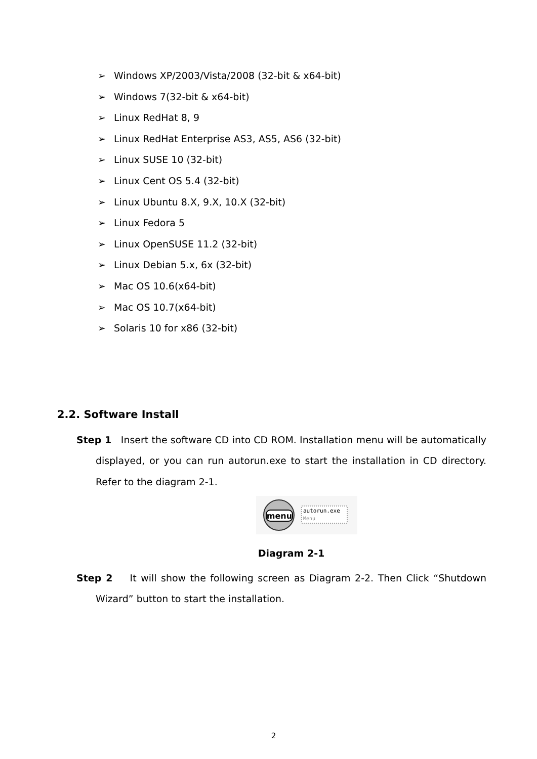➢ Windows XP/2003/Vista/2008 (32-bit & x64-bit)
➢ Windows 7(32-bit & x64-bit)
➢ Linux RedHat 8, 9
➢ Linux RedHat Enterprise AS3, AS5, AS6 (32-bit)
➢ Linux SUSE 10 (32-bit)
➢ Linux Cent OS 5.4 (32-bit)
➢ Linux Ubuntu 8.X, 9.X, 10.X (32-bit)
➢ Linux Fedora 5
➢ Linux OpenSUSE 11.2 (32-bit)
➢ Linux Debian 5.x, 6x (32-bit)
➢ Mac OS 10.6(x64-bit)
➢ Mac OS 10.7(x64-bit)
➢ Solaris 10 for x86 (32-bit)
2.2. Software Install
Step 1 Insert the software CD into CD ROM. Installation menu will be automatically displayed, or you can run autorun.exe to start the installation in CD directory. Refer to the diagram 2-1.
menu
autorun.exe
Menu
Diagram 2-1
Step 2 It will show the following screen as Diagram 2-2. Then Click “Shutdown Wizard” button to start the installation.
2